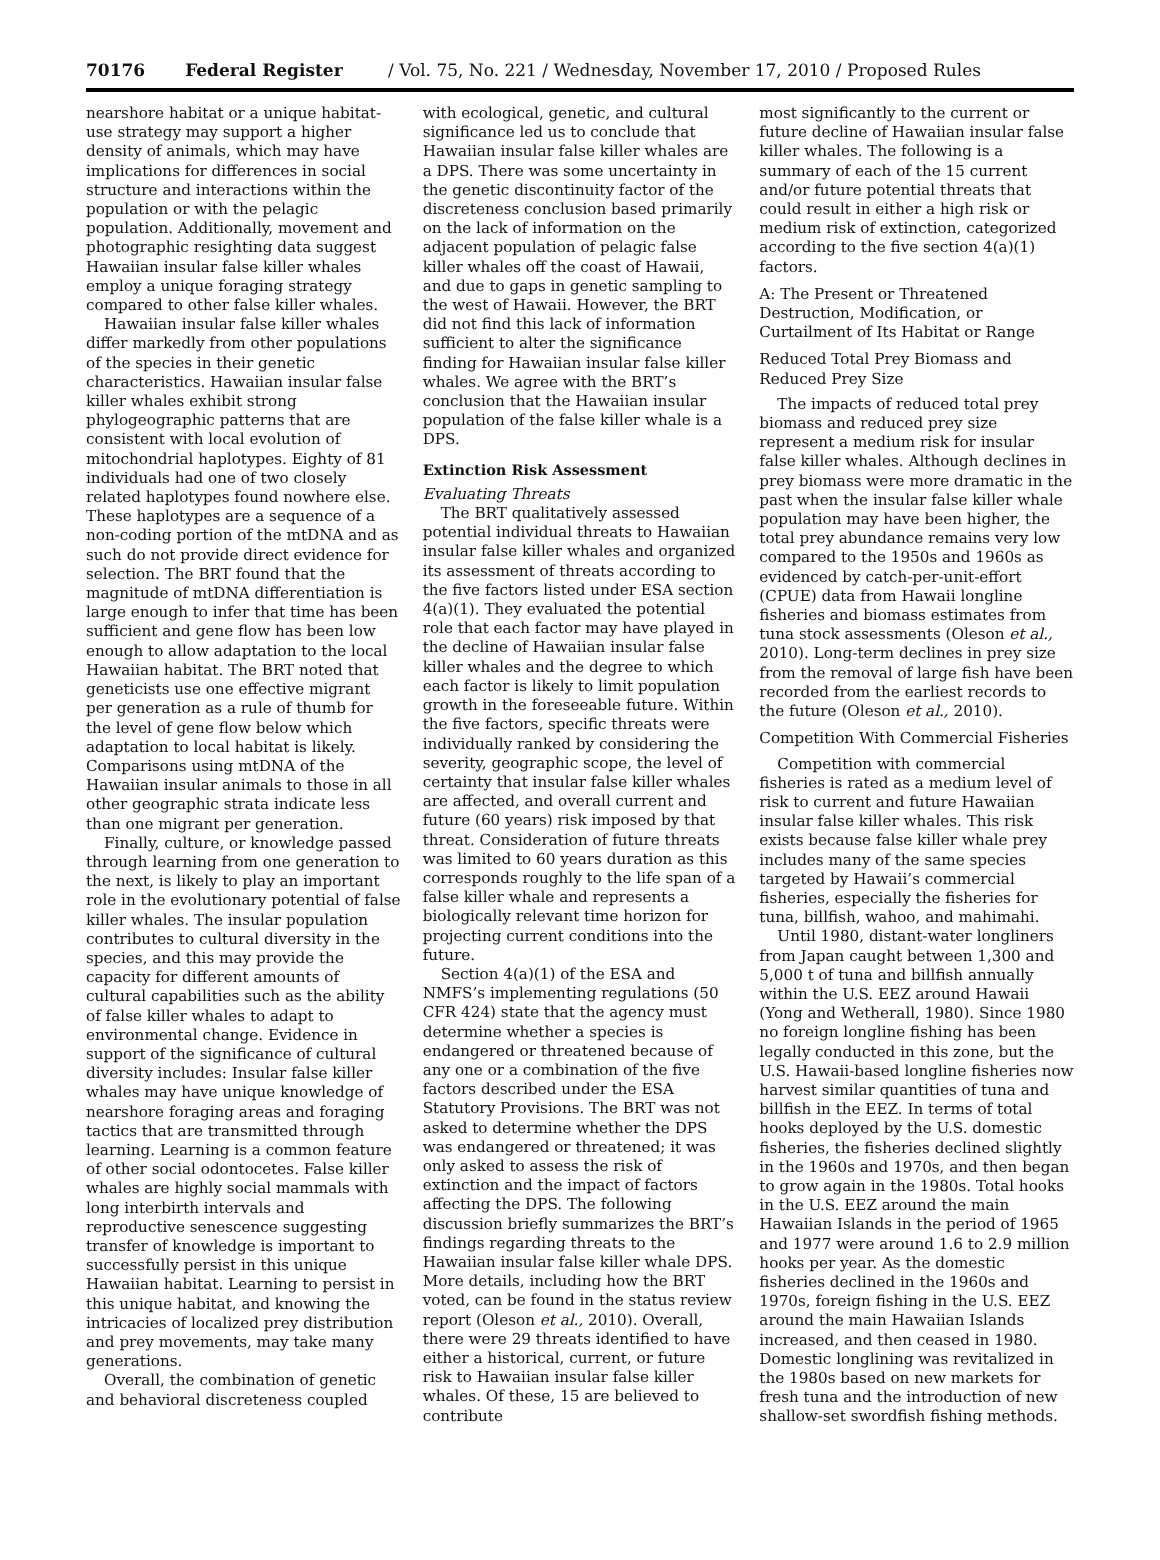70176 Federal Register / Vol. 75, No. 221 / Wednesday, November 17, 2010 / Proposed Rules
nearshore habitat or a unique habitat-use strategy may support a higher density of animals, which may have implications for differences in social structure and interactions within the population or with the pelagic population. Additionally, movement and photographic resighting data suggest Hawaiian insular false killer whales employ a unique foraging strategy compared to other false killer whales.
Hawaiian insular false killer whales differ markedly from other populations of the species in their genetic characteristics. Hawaiian insular false killer whales exhibit strong phylogeographic patterns that are consistent with local evolution of mitochondrial haplotypes. Eighty of 81 individuals had one of two closely related haplotypes found nowhere else. These haplotypes are a sequence of a non-coding portion of the mtDNA and as such do not provide direct evidence for selection. The BRT found that the magnitude of mtDNA differentiation is large enough to infer that time has been sufficient and gene flow has been low enough to allow adaptation to the local Hawaiian habitat. The BRT noted that geneticists use one effective migrant per generation as a rule of thumb for the level of gene flow below which adaptation to local habitat is likely. Comparisons using mtDNA of the Hawaiian insular animals to those in all other geographic strata indicate less than one migrant per generation.
Finally, culture, or knowledge passed through learning from one generation to the next, is likely to play an important role in the evolutionary potential of false killer whales. The insular population contributes to cultural diversity in the species, and this may provide the capacity for different amounts of cultural capabilities such as the ability of false killer whales to adapt to environmental change. Evidence in support of the significance of cultural diversity includes: Insular false killer whales may have unique knowledge of nearshore foraging areas and foraging tactics that are transmitted through learning. Learning is a common feature of other social odontocetes. False killer whales are highly social mammals with long interbirth intervals and reproductive senescence suggesting transfer of knowledge is important to successfully persist in this unique Hawaiian habitat. Learning to persist in this unique habitat, and knowing the intricacies of localized prey distribution and prey movements, may take many generations.
Overall, the combination of genetic and behavioral discreteness coupled
with ecological, genetic, and cultural significance led us to conclude that Hawaiian insular false killer whales are a DPS. There was some uncertainty in the genetic discontinuity factor of the discreteness conclusion based primarily on the lack of information on the adjacent population of pelagic false killer whales off the coast of Hawaii, and due to gaps in genetic sampling to the west of Hawaii. However, the BRT did not find this lack of information sufficient to alter the significance finding for Hawaiian insular false killer whales. We agree with the BRT’s conclusion that the Hawaiian insular population of the false killer whale is a DPS.
Extinction Risk Assessment
Evaluating Threats
The BRT qualitatively assessed potential individual threats to Hawaiian insular false killer whales and organized its assessment of threats according to the five factors listed under ESA section 4(a)(1). They evaluated the potential role that each factor may have played in the decline of Hawaiian insular false killer whales and the degree to which each factor is likely to limit population growth in the foreseeable future. Within the five factors, specific threats were individually ranked by considering the severity, geographic scope, the level of certainty that insular false killer whales are affected, and overall current and future (60 years) risk imposed by that threat. Consideration of future threats was limited to 60 years duration as this corresponds roughly to the life span of a false killer whale and represents a biologically relevant time horizon for projecting current conditions into the future.
Section 4(a)(1) of the ESA and NMFS’s implementing regulations (50 CFR 424) state that the agency must determine whether a species is endangered or threatened because of any one or a combination of the five factors described under the ESA Statutory Provisions. The BRT was not asked to determine whether the DPS was endangered or threatened; it was only asked to assess the risk of extinction and the impact of factors affecting the DPS. The following discussion briefly summarizes the BRT’s findings regarding threats to the Hawaiian insular false killer whale DPS. More details, including how the BRT voted, can be found in the status review report (Oleson et al., 2010). Overall, there were 29 threats identified to have either a historical, current, or future risk to Hawaiian insular false killer whales. Of these, 15 are believed to contribute
most significantly to the current or future decline of Hawaiian insular false killer whales. The following is a summary of each of the 15 current and/or future potential threats that could result in either a high risk or medium risk of extinction, categorized according to the five section 4(a)(1) factors.
A: The Present or Threatened Destruction, Modification, or Curtailment of Its Habitat or Range
Reduced Total Prey Biomass and Reduced Prey Size
The impacts of reduced total prey biomass and reduced prey size represent a medium risk for insular false killer whales. Although declines in prey biomass were more dramatic in the past when the insular false killer whale population may have been higher, the total prey abundance remains very low compared to the 1950s and 1960s as evidenced by catch-per-unit-effort (CPUE) data from Hawaii longline fisheries and biomass estimates from tuna stock assessments (Oleson et al., 2010). Long-term declines in prey size from the removal of large fish have been recorded from the earliest records to the future (Oleson et al., 2010).
Competition With Commercial Fisheries
Competition with commercial fisheries is rated as a medium level of risk to current and future Hawaiian insular false killer whales. This risk exists because false killer whale prey includes many of the same species targeted by Hawaii’s commercial fisheries, especially the fisheries for tuna, billfish, wahoo, and mahimahi.
Until 1980, distant-water longliners from Japan caught between 1,300 and 5,000 t of tuna and billfish annually within the U.S. EEZ around Hawaii (Yong and Wetherall, 1980). Since 1980 no foreign longline fishing has been legally conducted in this zone, but the U.S. Hawaii-based longline fisheries now harvest similar quantities of tuna and billfish in the EEZ. In terms of total hooks deployed by the U.S. domestic fisheries, the fisheries declined slightly in the 1960s and 1970s, and then began to grow again in the 1980s. Total hooks in the U.S. EEZ around the main Hawaiian Islands in the period of 1965 and 1977 were around 1.6 to 2.9 million hooks per year. As the domestic fisheries declined in the 1960s and 1970s, foreign fishing in the U.S. EEZ around the main Hawaiian Islands increased, and then ceased in 1980. Domestic longlining was revitalized in the 1980s based on new markets for fresh tuna and the introduction of new shallow-set swordfish fishing methods.